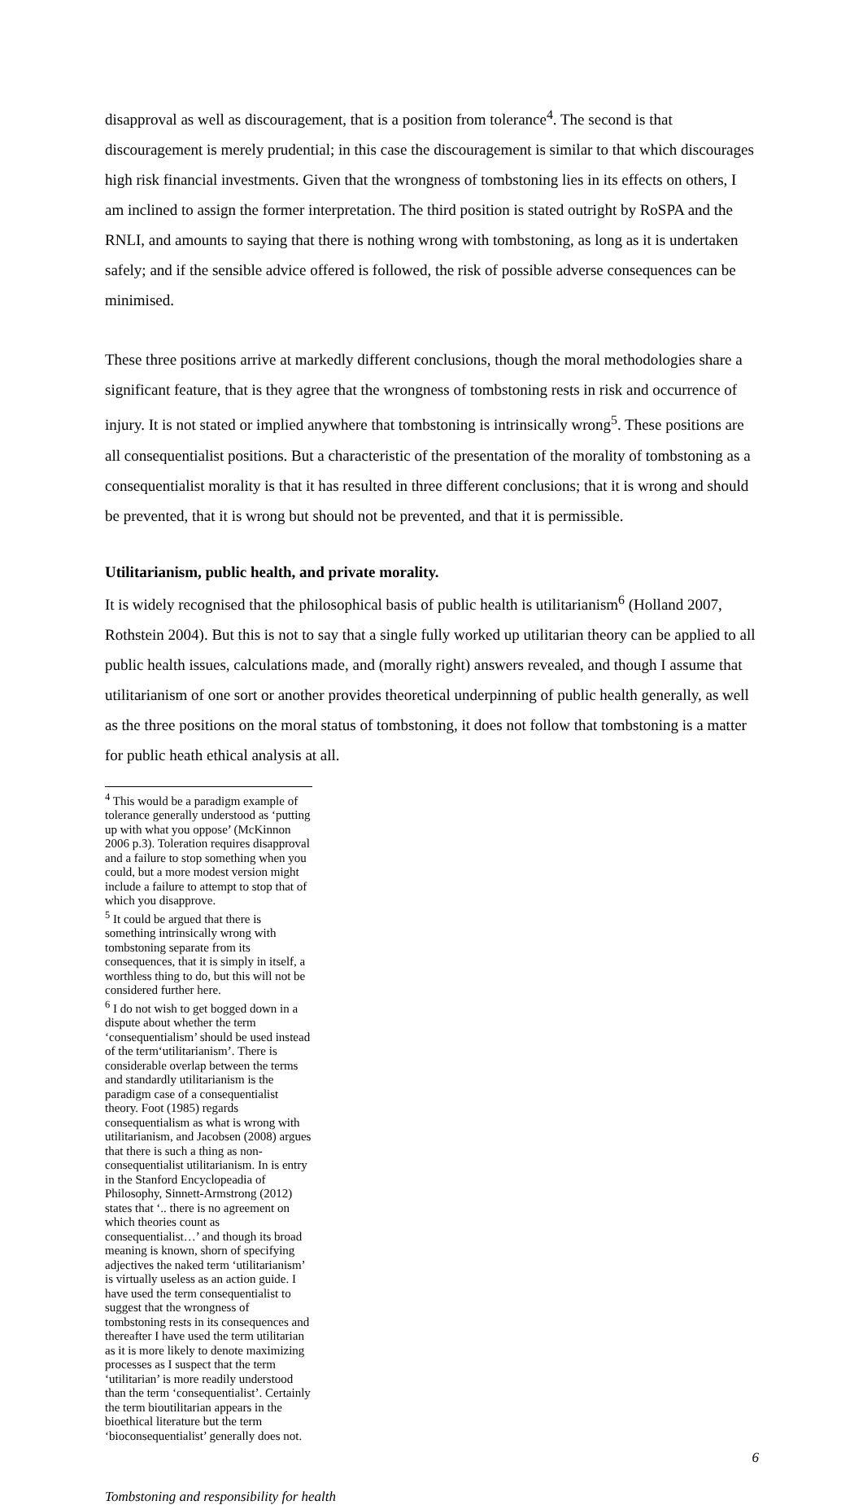disapproval as well as discouragement, that is a position from tolerance<sup>4</sup>. The second is that discouragement is merely prudential; in this case the discouragement is similar to that which discourages high risk financial investments. Given that the wrongness of tombstoning lies in its effects on others, I am inclined to assign the former interpretation. The third position is stated outright by RoSPA and the RNLI, and amounts to saying that there is nothing wrong with tombstoning, as long as it is undertaken safely; and if the sensible advice offered is followed, the risk of possible adverse consequences can be minimised.
These three positions arrive at markedly different conclusions, though the moral methodologies share a significant feature, that is they agree that the wrongness of tombstoning rests in risk and occurrence of injury. It is not stated or implied anywhere that tombstoning is intrinsically wrong<sup>5</sup>. These positions are all consequentialist positions. But a characteristic of the presentation of the morality of tombstoning as a consequentialist morality is that it has resulted in three different conclusions; that it is wrong and should be prevented, that it is wrong but should not be prevented, and that it is permissible.
Utilitarianism, public health, and private morality.
It is widely recognised that the philosophical basis of public health is utilitarianism<sup>6</sup> (Holland 2007, Rothstein 2004). But this is not to say that a single fully worked up utilitarian theory can be applied to all public health issues, calculations made, and (morally right) answers revealed, and though I assume that utilitarianism of one sort or another provides theoretical underpinning of public health generally, as well as the three positions on the moral status of tombstoning, it does not follow that tombstoning is a matter for public heath ethical analysis at all.
<sup>4</sup> This would be a paradigm example of tolerance generally understood as ‘putting up with what you oppose’ (McKinnon 2006 p.3). Toleration requires disapproval and a failure to stop something when you could, but a more modest version might include a failure to attempt to stop that of which you disapprove.
<sup>5</sup> It could be argued that there is something intrinsically wrong with tombstoning separate from its consequences, that it is simply in itself, a worthless thing to do, but this will not be considered further here.
<sup>6</sup> I do not wish to get bogged down in a dispute about whether the term ‘consequentialism’ should be used instead of the term‘utilitarianism’. There is considerable overlap between the terms and standardly utilitarianism is the paradigm case of a consequentialist theory. Foot (1985) regards consequentialism as what is wrong with utilitarianism, and Jacobsen (2008) argues that there is such a thing as non-consequentialist utilitarianism. In is entry in the Stanford Encyclopeadia of Philosophy, Sinnett-Armstrong (2012) states that ‘.. there is no agreement on which theories count as consequentialist…’ and though its broad meaning is known, shorn of specifying adjectives the naked term ‘utilitarianism’ is virtually useless as an action guide. I have used the term consequentialist to suggest that the wrongness of tombstoning rests in its consequences and thereafter I have used the term utilitarian as it is more likely to denote maximizing processes as I suspect that the term ‘utilitarian’ is more readily understood than the term ‘consequentialist’. Certainly the term bioutilitarian appears in the bioethical literature but the term ‘bioconsequentialist’ generally does not.
6
Tombstoning and responsibility for health